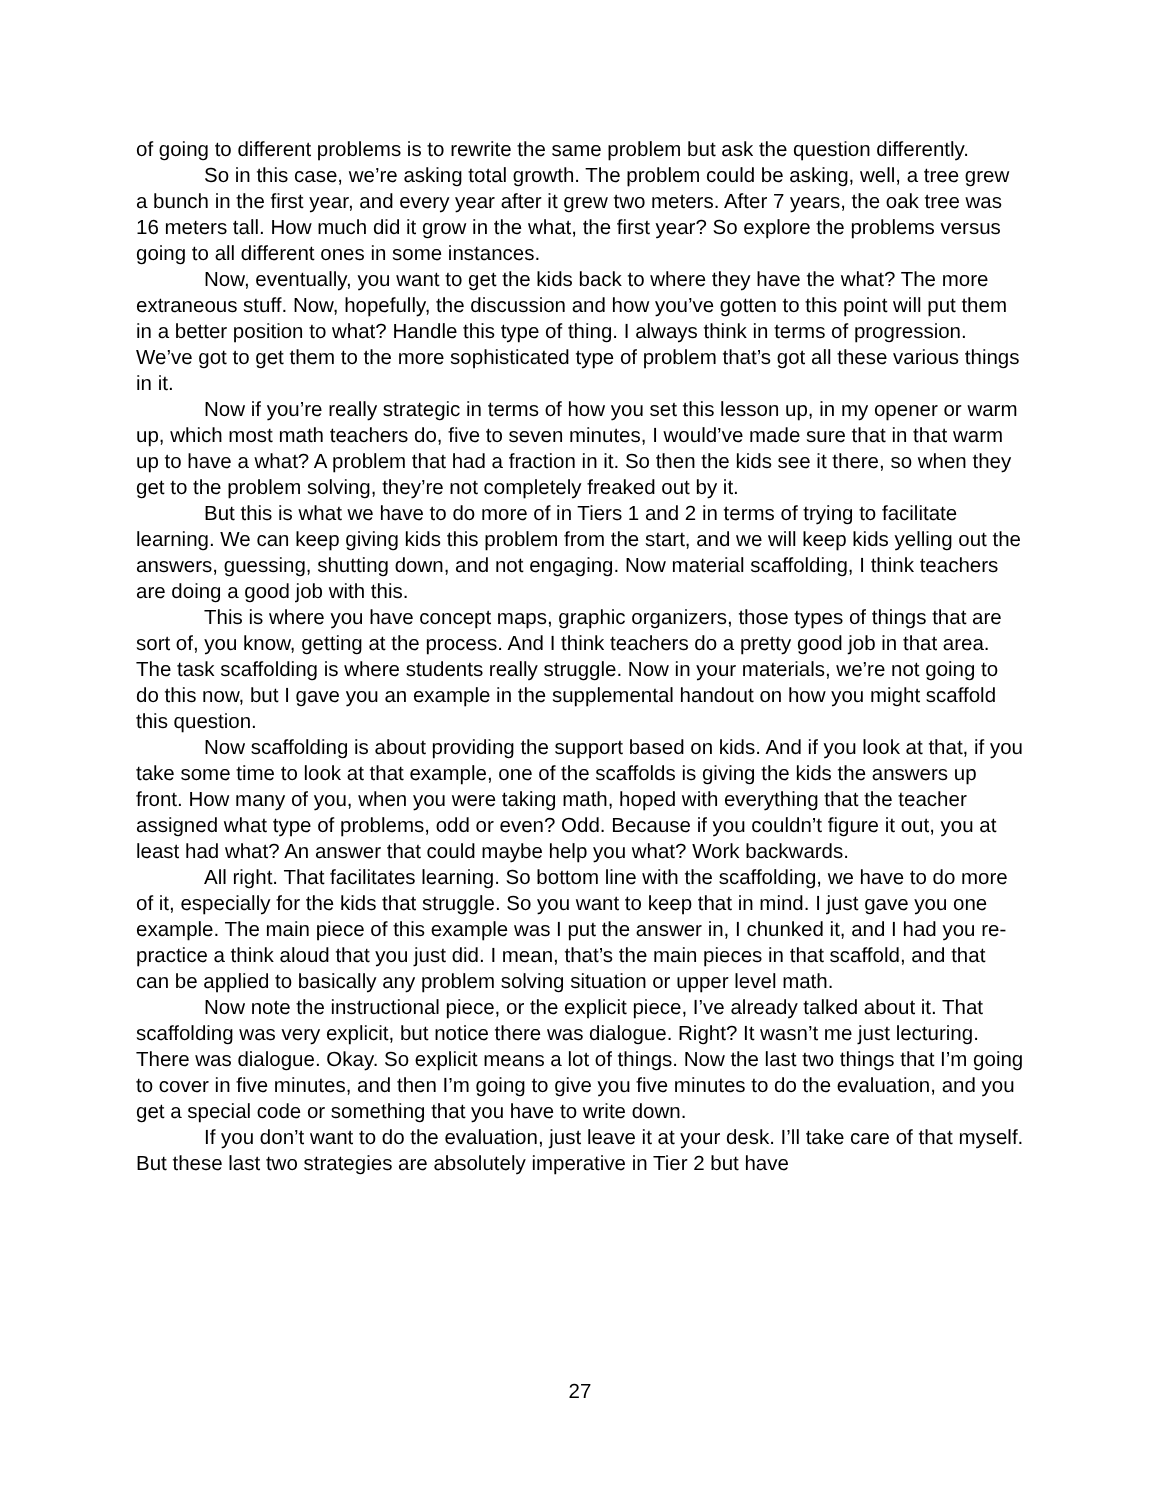of going to different problems is to rewrite the same problem but ask the question differently.
So in this case, we’re asking total growth. The problem could be asking, well, a tree grew a bunch in the first year, and every year after it grew two meters. After 7 years, the oak tree was 16 meters tall. How much did it grow in the what, the first year? So explore the problems versus going to all different ones in some instances.
Now, eventually, you want to get the kids back to where they have the what? The more extraneous stuff. Now, hopefully, the discussion and how you’ve gotten to this point will put them in a better position to what? Handle this type of thing. I always think in terms of progression. We’ve got to get them to the more sophisticated type of problem that’s got all these various things in it.
Now if you’re really strategic in terms of how you set this lesson up, in my opener or warm up, which most math teachers do, five to seven minutes, I would’ve made sure that in that warm up to have a what? A problem that had a fraction in it. So then the kids see it there, so when they get to the problem solving, they’re not completely freaked out by it.
But this is what we have to do more of in Tiers 1 and 2 in terms of trying to facilitate learning. We can keep giving kids this problem from the start, and we will keep kids yelling out the answers, guessing, shutting down, and not engaging. Now material scaffolding, I think teachers are doing a good job with this.
This is where you have concept maps, graphic organizers, those types of things that are sort of, you know, getting at the process. And I think teachers do a pretty good job in that area. The task scaffolding is where students really struggle. Now in your materials, we’re not going to do this now, but I gave you an example in the supplemental handout on how you might scaffold this question.
Now scaffolding is about providing the support based on kids. And if you look at that, if you take some time to look at that example, one of the scaffolds is giving the kids the answers up front. How many of you, when you were taking math, hoped with everything that the teacher assigned what type of problems, odd or even? Odd. Because if you couldn’t figure it out, you at least had what? An answer that could maybe help you what? Work backwards.
All right. That facilitates learning. So bottom line with the scaffolding, we have to do more of it, especially for the kids that struggle. So you want to keep that in mind. I just gave you one example. The main piece of this example was I put the answer in, I chunked it, and I had you re-practice a think aloud that you just did. I mean, that’s the main pieces in that scaffold, and that can be applied to basically any problem solving situation or upper level math.
Now note the instructional piece, or the explicit piece, I’ve already talked about it. That scaffolding was very explicit, but notice there was dialogue. Right? It wasn’t me just lecturing. There was dialogue. Okay. So explicit means a lot of things. Now the last two things that I’m going to cover in five minutes, and then I’m going to give you five minutes to do the evaluation, and you get a special code or something that you have to write down.
If you don’t want to do the evaluation, just leave it at your desk. I’ll take care of that myself. But these last two strategies are absolutely imperative in Tier 2 but have
27